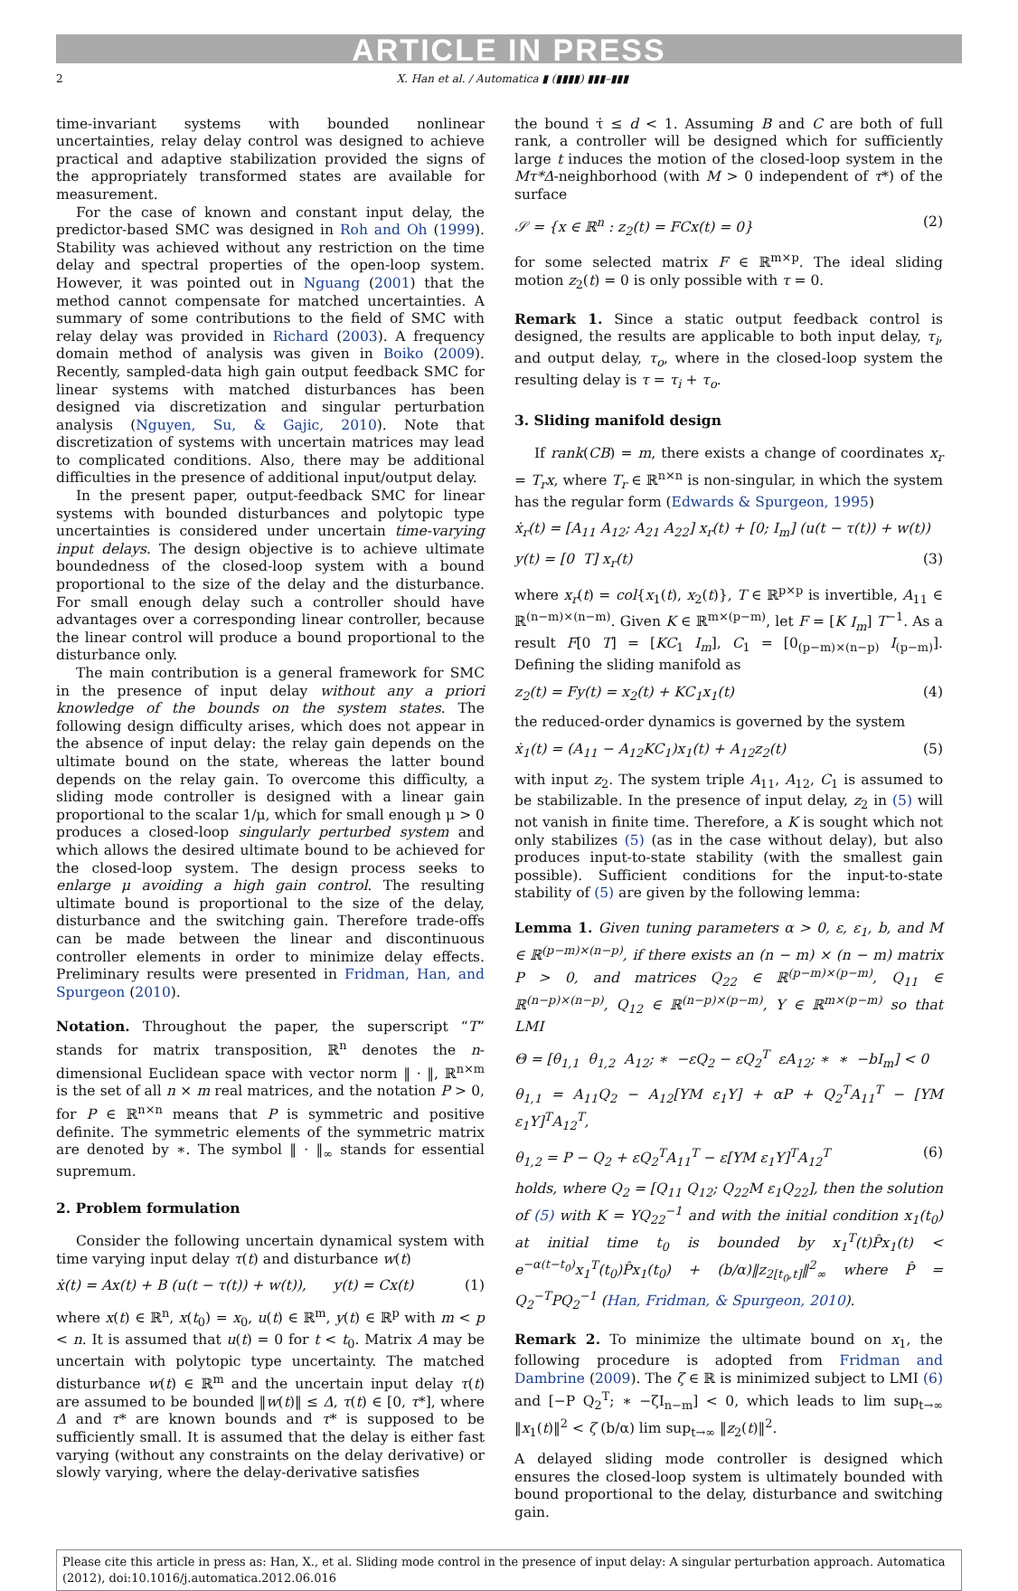ARTICLE IN PRESS
2 X. Han et al. / Automatica ▮ (▮▮▮▮) ▮▮▮–▮▮▮
time-invariant systems with bounded nonlinear uncertainties, relay delay control was designed to achieve practical and adaptive stabilization provided the signs of the appropriately transformed states are available for measurement.
For the case of known and constant input delay, the predictor-based SMC was designed in Roh and Oh (1999). Stability was achieved without any restriction on the time delay and spectral properties of the open-loop system. However, it was pointed out in Nguang (2001) that the method cannot compensate for matched uncertainties. A summary of some contributions to the field of SMC with relay delay was provided in Richard (2003). A frequency domain method of analysis was given in Boiko (2009). Recently, sampled-data high gain output feedback SMC for linear systems with matched disturbances has been designed via discretization and singular perturbation analysis (Nguyen, Su, & Gajic, 2010). Note that discretization of systems with uncertain matrices may lead to complicated conditions. Also, there may be additional difficulties in the presence of additional input/output delay.
In the present paper, output-feedback SMC for linear systems with bounded disturbances and polytopic type uncertainties is considered under uncertain time-varying input delays. The design objective is to achieve ultimate boundedness of the closed-loop system with a bound proportional to the size of the delay and the disturbance. For small enough delay such a controller should have advantages over a corresponding linear controller, because the linear control will produce a bound proportional to the disturbance only.
The main contribution is a general framework for SMC in the presence of input delay without any a priori knowledge of the bounds on the system states. The following design difficulty arises, which does not appear in the absence of input delay: the relay gain depends on the ultimate bound on the state, whereas the latter bound depends on the relay gain. To overcome this difficulty, a sliding mode controller is designed with a linear gain proportional to the scalar 1/μ, which for small enough μ > 0 produces a closed-loop singularly perturbed system and which allows the desired ultimate bound to be achieved for the closed-loop system. The design process seeks to enlarge μ avoiding a high gain control. The resulting ultimate bound is proportional to the size of the delay, disturbance and the switching gain. Therefore trade-offs can be made between the linear and discontinuous controller elements in order to minimize delay effects. Preliminary results were presented in Fridman, Han, and Spurgeon (2010).
Notation. Throughout the paper, the superscript “T” stands for matrix transposition, ℝ<sup>n</sup> denotes the n-dimensional Euclidean space with vector norm ‖ · ‖, ℝ<sup>n×m</sup> is the set of all n × m real matrices, and the notation P > 0, for P ∈ ℝ<sup>n×n</sup> means that P is symmetric and positive definite. The symmetric elements of the symmetric matrix are denoted by ∗. The symbol ‖ · ‖<sub>∞</sub> stands for essential supremum.
2. Problem formulation
Consider the following uncertain dynamical system with time varying input delay τ(t) and disturbance w(t)
ẋ(t) = Ax(t) + B (u(t − τ(t)) + w(t)), y(t) = Cx(t) (1)
where x(t) ∈ ℝ<sup>n</sup>, x(t<sub>0</sub>) = x<sub>0</sub>, u(t) ∈ ℝ<sup>m</sup>, y(t) ∈ ℝ<sup>p</sup> with m < p < n. It is assumed that u(t) = 0 for t < t<sub>0</sub>. Matrix A may be uncertain with polytopic type uncertainty. The matched disturbance w(t) ∈ ℝ<sup>m</sup> and the uncertain input delay τ(t) are assumed to be bounded ‖w(t)‖ ≤ Δ, τ(t) ∈ [0, τ*], where Δ and τ* are known bounds and τ* is supposed to be sufficiently small. It is assumed that the delay is either fast varying (without any constraints on the delay derivative) or slowly varying, where the delay-derivative satisfies
the bound τ̇ ≤ d < 1. Assuming B and C are both of full rank, a controller will be designed which for sufficiently large t induces the motion of the closed-loop system in the Mτ*Δ-neighborhood (with M > 0 independent of τ*) of the surface
𝒮 = {x ∈ ℝ<sup>n</sup> : z<sub>2</sub>(t) = FCx(t) = 0} (2)
for some selected matrix F ∈ ℝ<sup>m×p</sup>. The ideal sliding motion z<sub>2</sub>(t) = 0 is only possible with τ = 0.
Remark 1. Since a static output feedback control is designed, the results are applicable to both input delay, τ<sub>i</sub>, and output delay, τ<sub>o</sub>, where in the closed-loop system the resulting delay is τ = τ<sub>i</sub> + τ<sub>o</sub>.
3. Sliding manifold design
If rank(CB) = m, there exists a change of coordinates x<sub>r</sub> = T<sub>r</sub>x, where T<sub>r</sub> ∈ ℝ<sup>n×n</sup> is non-singular, in which the system has the regular form (Edwards & Spurgeon, 1995)
ẋ<sub>r</sub>(t) = [A<sub>11</sub> A<sub>12</sub>; A<sub>21</sub> A<sub>22</sub>] x<sub>r</sub>(t) + [0; I<sub>m</sub>] (u(t − τ(t)) + w(t))
y(t) = [0 T] x<sub>r</sub>(t) (3)
where x<sub>r</sub>(t) = col{x<sub>1</sub>(t), x<sub>2</sub>(t)}, T ∈ ℝ<sup>p×p</sup> is invertible, A<sub>11</sub> ∈ ℝ<sup>(n−m)×(n−m)</sup>. Given K ∈ ℝ<sup>m×(p−m)</sup>, let F = [K I<sub>m</sub>] T<sup>−1</sup>. As a result F[0 T] = [KC<sub>1</sub> I<sub>m</sub>], C<sub>1</sub> = [0<sub>(p−m)×(n−p)</sub> I<sub>(p−m)</sub>]. Defining the sliding manifold as
z<sub>2</sub>(t) = Fy(t) = x<sub>2</sub>(t) + KC<sub>1</sub>x<sub>1</sub>(t) (4)
the reduced-order dynamics is governed by the system
ẋ<sub>1</sub>(t) = (A<sub>11</sub> − A<sub>12</sub>KC<sub>1</sub>)x<sub>1</sub>(t) + A<sub>12</sub>z<sub>2</sub>(t) (5)
with input z<sub>2</sub>. The system triple A<sub>11</sub>, A<sub>12</sub>, C<sub>1</sub> is assumed to be stabilizable. In the presence of input delay, z<sub>2</sub> in (5) will not vanish in finite time. Therefore, a K is sought which not only stabilizes (5) (as in the case without delay), but also produces input-to-state stability (with the smallest gain possible). Sufficient conditions for the input-to-state stability of (5) are given by the following lemma:
Lemma 1. Given tuning parameters α > 0, ε, ε<sub>1</sub>, b, and M ∈ ℝ<sup>(p−m)×(n−p)</sup>, if there exists an (n − m) × (n − m) matrix P > 0, and matrices Q<sub>22</sub> ∈ ℝ<sup>(p−m)×(p−m)</sup>, Q<sub>11</sub> ∈ ℝ<sup>(n−p)×(n−p)</sup>, Q<sub>12</sub> ∈ ℝ<sup>(n−p)×(p−m)</sup>, Y ∈ ℝ<sup>m×(p−m)</sup> so that LMI
Θ = [θ<sub>1,1</sub> θ<sub>1,2</sub> A<sub>12</sub>; ∗ −εQ<sub>2</sub> − εQ<sub>2</sub><sup>T</sup> εA<sub>12</sub>; ∗ ∗ −bI<sub>m</sub>] < 0
θ<sub>1,1</sub> = A<sub>11</sub>Q<sub>2</sub> − A<sub>12</sub>[YM ε<sub>1</sub>Y] + αP + Q<sub>2</sub><sup>T</sup>A<sub>11</sub><sup>T</sup> − [YM ε<sub>1</sub>Y]<sup>T</sup>A<sub>12</sub><sup>T</sup>,
θ<sub>1,2</sub> = P − Q<sub>2</sub> + εQ<sub>2</sub><sup>T</sup>A<sub>11</sub><sup>T</sup> − ε[YM ε<sub>1</sub>Y]<sup>T</sup>A<sub>12</sub><sup>T</sup> (6)
holds, where Q<sub>2</sub> = [Q<sub>11</sub> Q<sub>12</sub>; Q<sub>22</sub>M ε<sub>1</sub>Q<sub>22</sub>], then the solution of (5) with K = YQ<sub>22</sub><sup>−1</sup> and with the initial condition x<sub>1</sub>(t<sub>0</sub>) at initial time t<sub>0</sub> is bounded by x<sub>1</sub><sup>T</sup>(t)P̂x<sub>1</sub>(t) < e<sup>−α(t−t<sub>0</sub>)</sup>x<sub>1</sub><sup>T</sup>(t<sub>0</sub>)P̂x<sub>1</sub>(t<sub>0</sub>) + (b/α)‖z<sub>2[t<sub>0</sub>,t]</sub>‖<sup>2</sup><sub>∞</sub> where P̂ = Q<sub>2</sub><sup>−T</sup>PQ<sub>2</sub><sup>−1</sup> (Han, Fridman, & Spurgeon, 2010).
Remark 2. To minimize the ultimate bound on x<sub>1</sub>, the following procedure is adopted from Fridman and Dambrine (2009). The ζ ∈ ℝ is minimized subject to LMI (6) and [−P Q<sub>2</sub><sup>T</sup>; ∗ −ζI<sub>n−m</sub>] < 0, which leads to lim sup<sub>t→∞</sub> ‖x<sub>1</sub>(t)‖<sup>2</sup> < ζ (b/α) lim sup<sub>t→∞</sub> ‖z<sub>2</sub>(t)‖<sup>2</sup>.
A delayed sliding mode controller is designed which ensures the closed-loop system is ultimately bounded with bound proportional to the delay, disturbance and switching gain.
Please cite this article in press as: Han, X., et al. Sliding mode control in the presence of input delay: A singular perturbation approach. Automatica (2012), doi:10.1016/j.automatica.2012.06.016